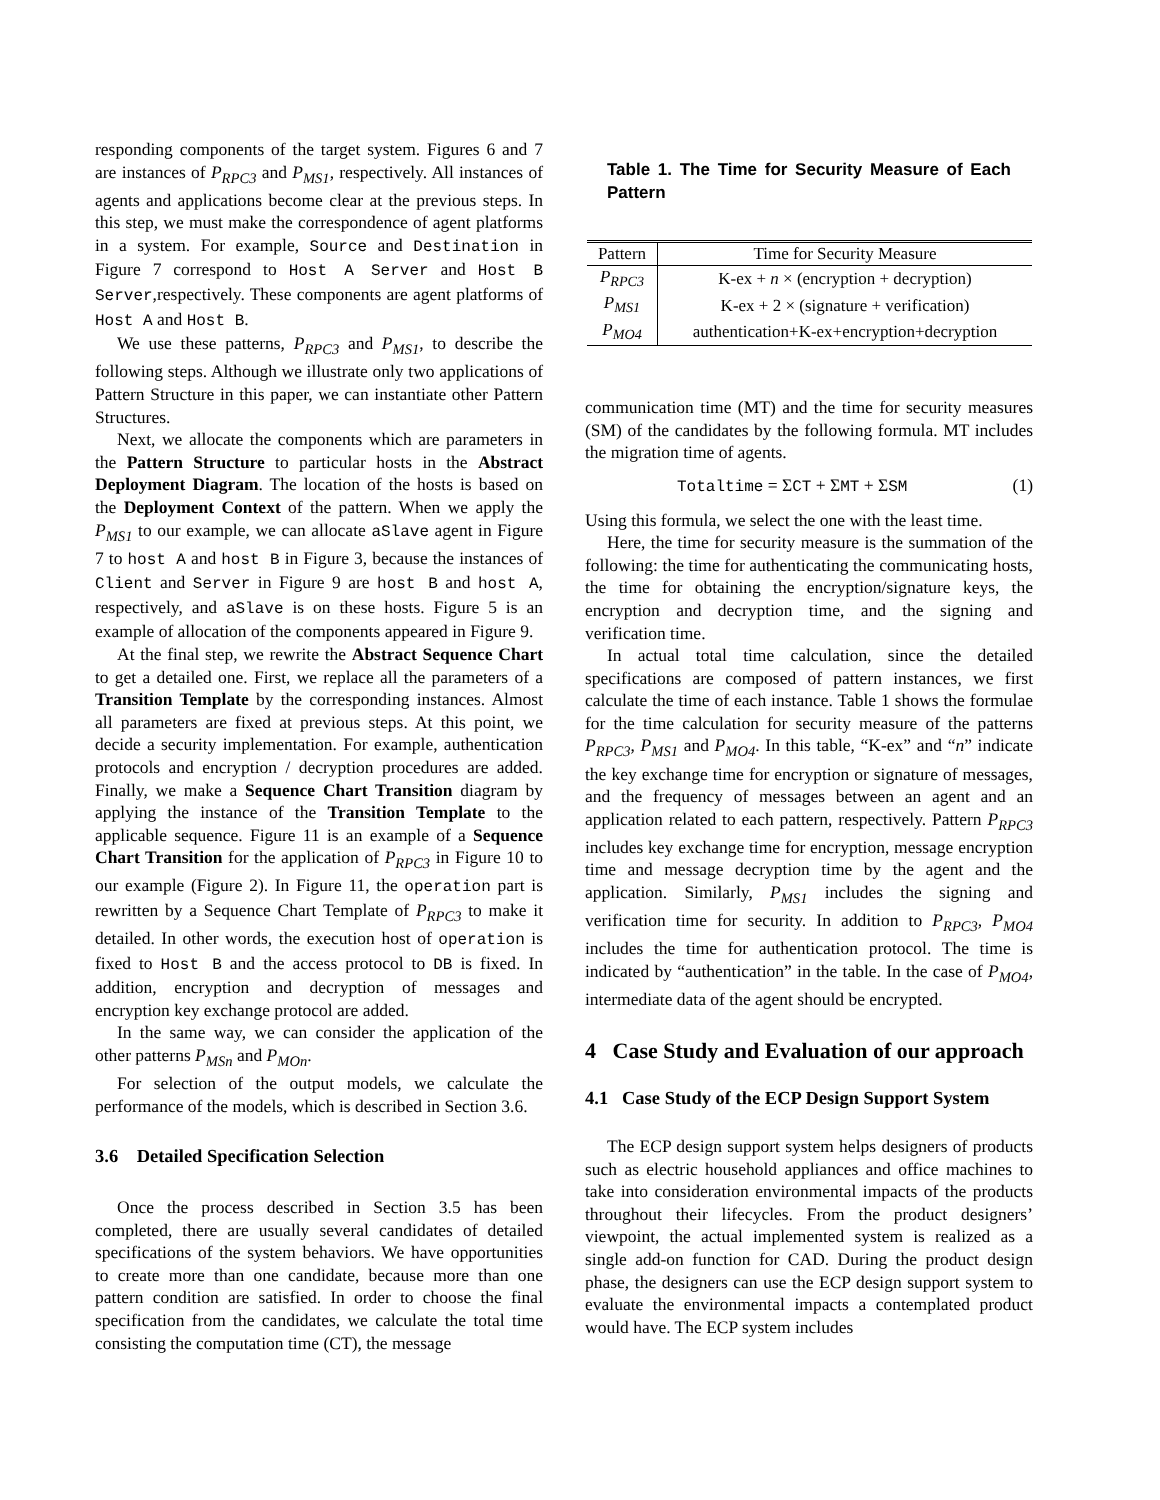responding components of the target system. Figures 6 and 7 are instances of P<sub>RPC3</sub> and P<sub>MS1</sub>, respectively. All instances of agents and applications become clear at the previous steps. In this step, we must make the correspondence of agent platforms in a system. For example, Source and Destination in Figure 7 correspond to Host A Server and Host B Server,respectively. These components are agent platforms of Host A and Host B.
We use these patterns, P<sub>RPC3</sub> and P<sub>MS1</sub>, to describe the following steps. Although we illustrate only two applications of Pattern Structure in this paper, we can instantiate other Pattern Structures.
Next, we allocate the components which are parameters in the Pattern Structure to particular hosts in the Abstract Deployment Diagram. The location of the hosts is based on the Deployment Context of the pattern. When we apply the P<sub>MS1</sub> to our example, we can allocate aSlave agent in Figure 7 to host A and host B in Figure 3, because the instances of Client and Server in Figure 9 are host B and host A, respectively, and aSlave is on these hosts. Figure 5 is an example of allocation of the components appeared in Figure 9.
At the final step, we rewrite the Abstract Sequence Chart to get a detailed one. First, we replace all the parameters of a Transition Template by the corresponding instances. Almost all parameters are fixed at previous steps. At this point, we decide a security implementation. For example, authentication protocols and encryption / decryption procedures are added. Finally, we make a Sequence Chart Transition diagram by applying the instance of the Transition Template to the applicable sequence. Figure 11 is an example of a Sequence Chart Transition for the application of P<sub>RPC3</sub> in Figure 10 to our example (Figure 2). In Figure 11, the operation part is rewritten by a Sequence Chart Template of P<sub>RPC3</sub> to make it detailed. In other words, the execution host of operation is fixed to Host B and the access protocol to DB is fixed. In addition, encryption and decryption of messages and encryption key exchange protocol are added.
In the same way, we can consider the application of the other patterns P<sub>MSn</sub> and P<sub>MOn</sub>.
For selection of the output models, we calculate the performance of the models, which is described in Section 3.6.
3.6 Detailed Specification Selection
Once the process described in Section 3.5 has been completed, there are usually several candidates of detailed specifications of the system behaviors. We have opportunities to create more than one candidate, because more than one pattern condition are satisfied. In order to choose the final specification from the candidates, we calculate the total time consisting the computation time (CT), the message
Table 1. The Time for Security Measure of Each Pattern
| Pattern | Time for Security Measure |
| --- | --- |
| P<sub>RPC3</sub> | K-ex + n × (encryption + decryption) |
| P<sub>MS1</sub> | K-ex + 2 × (signature + verification) |
| P<sub>MO4</sub> | authentication+K-ex+encryption+decryption |
communication time (MT) and the time for security measures (SM) of the candidates by the following formula. MT includes the migration time of agents.
Totaltime = ΣCT + ΣMT + ΣSM (1)
Using this formula, we select the one with the least time.
Here, the time for security measure is the summation of the following: the time for authenticating the communicating hosts, the time for obtaining the encryption/signature keys, the encryption and decryption time, and the signing and verification time.
In actual total time calculation, since the detailed specifications are composed of pattern instances, we first calculate the time of each instance. Table 1 shows the formulae for the time calculation for security measure of the patterns P<sub>RPC3</sub>, P<sub>MS1</sub> and P<sub>MO4</sub>. In this table, “K-ex” and “n” indicate the key exchange time for encryption or signature of messages, and the frequency of messages between an agent and an application related to each pattern, respectively. Pattern P<sub>RPC3</sub> includes key exchange time for encryption, message encryption time and message decryption time by the agent and the application. Similarly, P<sub>MS1</sub> includes the signing and verification time for security. In addition to P<sub>RPC3</sub>, P<sub>MO4</sub> includes the time for authentication protocol. The time is indicated by “authentication” in the table. In the case of P<sub>MO4</sub>, intermediate data of the agent should be encrypted.
4 Case Study and Evaluation of our approach
4.1 Case Study of the ECP Design Support System
The ECP design support system helps designers of products such as electric household appliances and office machines to take into consideration environmental impacts of the products throughout their lifecycles. From the product designers’ viewpoint, the actual implemented system is realized as a single add-on function for CAD. During the product design phase, the designers can use the ECP design support system to evaluate the environmental impacts a contemplated product would have. The ECP system includes